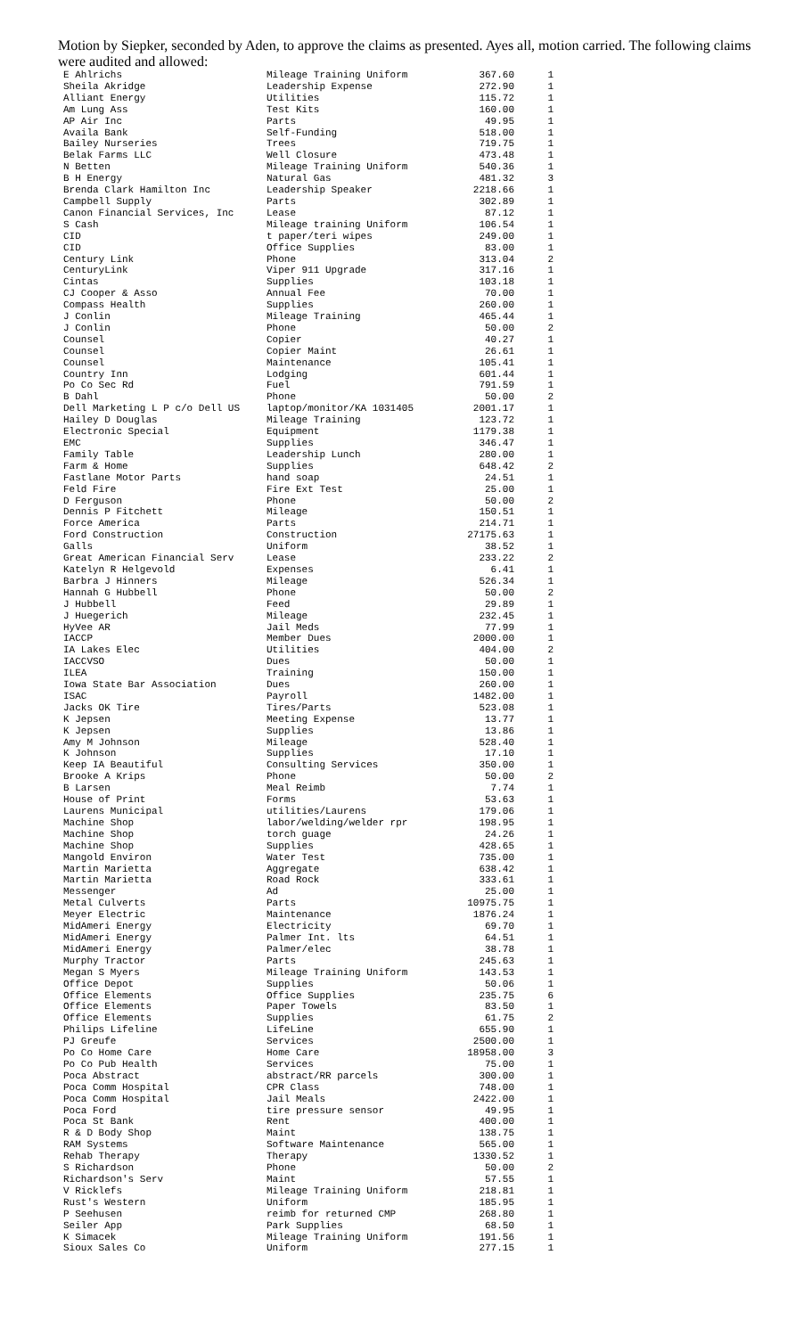Motion by Siepker, seconded by Aden, to approve the claims as presented. Ayes all, motion carried. The following claims were audited and allowed:
| E Ahlrichs | Mileage Training Uniform | 367.60 | 1 |
| Sheila Akridge | Leadership Expense | 272.90 | 1 |
| Alliant Energy | Utilities | 115.72 | 1 |
| Am Lung Ass | Test Kits | 160.00 | 1 |
| AP Air Inc | Parts | 49.95 | 1 |
| Availa Bank | Self-Funding | 518.00 | 1 |
| Bailey Nurseries | Trees | 719.75 | 1 |
| Belak Farms LLC | Well Closure | 473.48 | 1 |
| N Betten | Mileage Training Uniform | 540.36 | 1 |
| B H Energy | Natural Gas | 481.32 | 3 |
| Brenda Clark Hamilton Inc | Leadership Speaker | 2218.66 | 1 |
| Campbell Supply | Parts | 302.89 | 1 |
| Canon Financial Services, Inc | Lease | 87.12 | 1 |
| S Cash | Mileage training Uniform | 106.54 | 1 |
| CID | t paper/teri wipes | 249.00 | 1 |
| CID | Office Supplies | 83.00 | 1 |
| Century Link | Phone | 313.04 | 2 |
| CenturyLink | Viper 911 Upgrade | 317.16 | 1 |
| Cintas | Supplies | 103.18 | 1 |
| CJ Cooper & Asso | Annual Fee | 70.00 | 1 |
| Compass Health | Supplies | 260.00 | 1 |
| J Conlin | Mileage Training | 465.44 | 1 |
| J Conlin | Phone | 50.00 | 2 |
| Counsel | Copier | 40.27 | 1 |
| Counsel | Copier Maint | 26.61 | 1 |
| Counsel | Maintenance | 105.41 | 1 |
| Country Inn | Lodging | 601.44 | 1 |
| Po Co Sec Rd | Fuel | 791.59 | 1 |
| B Dahl | Phone | 50.00 | 2 |
| Dell Marketing L P c/o Dell US | laptop/monitor/KA 1031405 | 2001.17 | 1 |
| Hailey D Douglas | Mileage Training | 123.72 | 1 |
| Electronic Special | Equipment | 1179.38 | 1 |
| EMC | Supplies | 346.47 | 1 |
| Family Table | Leadership Lunch | 280.00 | 1 |
| Farm & Home | Supplies | 648.42 | 2 |
| Fastlane Motor Parts | hand soap | 24.51 | 1 |
| Feld Fire | Fire Ext Test | 25.00 | 1 |
| D Ferguson | Phone | 50.00 | 2 |
| Dennis P Fitchett | Mileage | 150.51 | 1 |
| Force America | Parts | 214.71 | 1 |
| Ford Construction | Construction | 27175.63 | 1 |
| Galls | Uniform | 38.52 | 1 |
| Great American Financial Serv | Lease | 233.22 | 2 |
| Katelyn R Helgevold | Expenses | 6.41 | 1 |
| Barbra J Hinners | Mileage | 526.34 | 1 |
| Hannah G Hubbell | Phone | 50.00 | 2 |
| J Hubbell | Feed | 29.89 | 1 |
| J Huegerich | Mileage | 232.45 | 1 |
| HyVee AR | Jail Meds | 77.99 | 1 |
| IACCP | Member Dues | 2000.00 | 1 |
| IA Lakes Elec | Utilities | 404.00 | 2 |
| IACCVSO | Dues | 50.00 | 1 |
| ILEA | Training | 150.00 | 1 |
| Iowa State Bar Association | Dues | 260.00 | 1 |
| ISAC | Payroll | 1482.00 | 1 |
| Jacks OK Tire | Tires/Parts | 523.08 | 1 |
| K Jepsen | Meeting Expense | 13.77 | 1 |
| K Jepsen | Supplies | 13.86 | 1 |
| Amy M Johnson | Mileage | 528.40 | 1 |
| K Johnson | Supplies | 17.10 | 1 |
| Keep IA Beautiful | Consulting Services | 350.00 | 1 |
| Brooke A Krips | Phone | 50.00 | 2 |
| B Larsen | Meal Reimb | 7.74 | 1 |
| House of Print | Forms | 53.63 | 1 |
| Laurens Municipal | utilities/Laurens | 179.06 | 1 |
| Machine Shop | labor/welding/welder rpr | 198.95 | 1 |
| Machine Shop | torch guage | 24.26 | 1 |
| Machine Shop | Supplies | 428.65 | 1 |
| Mangold Environ | Water Test | 735.00 | 1 |
| Martin Marietta | Aggregate | 638.42 | 1 |
| Martin Marietta | Road Rock | 333.61 | 1 |
| Messenger | Ad | 25.00 | 1 |
| Metal Culverts | Parts | 10975.75 | 1 |
| Meyer Electric | Maintenance | 1876.24 | 1 |
| MidAmeri Energy | Electricity | 69.70 | 1 |
| MidAmeri Energy | Palmer Int. lts | 64.51 | 1 |
| MidAmeri Energy | Palmer/elec | 38.78 | 1 |
| Murphy Tractor | Parts | 245.63 | 1 |
| Megan S Myers | Mileage Training Uniform | 143.53 | 1 |
| Office Depot | Supplies | 50.06 | 1 |
| Office Elements | Office Supplies | 235.75 | 6 |
| Office Elements | Paper Towels | 83.50 | 1 |
| Office Elements | Supplies | 61.75 | 2 |
| Philips Lifeline | LifeLine | 655.90 | 1 |
| PJ Greufe | Services | 2500.00 | 1 |
| Po Co Home Care | Home Care | 18958.00 | 3 |
| Po Co Pub Health | Services | 75.00 | 1 |
| Poca Abstract | abstract/RR parcels | 300.00 | 1 |
| Poca Comm Hospital | CPR Class | 748.00 | 1 |
| Poca Comm Hospital | Jail Meals | 2422.00 | 1 |
| Poca Ford | tire pressure sensor | 49.95 | 1 |
| Poca St Bank | Rent | 400.00 | 1 |
| R & D Body Shop | Maint | 138.75 | 1 |
| RAM Systems | Software Maintenance | 565.00 | 1 |
| Rehab Therapy | Therapy | 1330.52 | 1 |
| S Richardson | Phone | 50.00 | 2 |
| Richardson's Serv | Maint | 57.55 | 1 |
| V Ricklefs | Mileage Training Uniform | 218.81 | 1 |
| Rust's Western | Uniform | 185.95 | 1 |
| P Seehusen | reimb for returned CMP | 268.80 | 1 |
| Seiler App | Park Supplies | 68.50 | 1 |
| K Simacek | Mileage Training Uniform | 191.56 | 1 |
| Sioux Sales Co | Uniform | 277.15 | 1 |